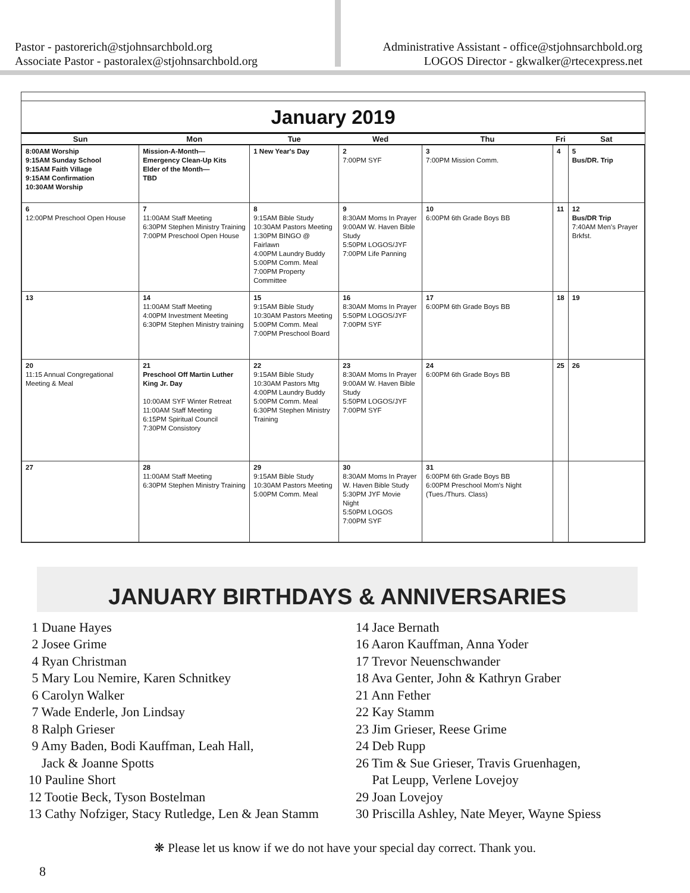Pastor - pastorerich@stjohnsarchbold.org
Associate Pastor - pastoralex@stjohnsarchbold.org
Administrative Assistant - office@stjohnsarchbold.org
LOGOS Director - gkwalker@rtecexpress.net
January 2019
| Sun | Mon | Tue | Wed | Thu | Fri | Sat |
| --- | --- | --- | --- | --- | --- | --- |
| 8:00AM Worship 9:15AM Sunday School 9:15AM Faith Village 9:15AM Confirmation 10:30AM Worship | Mission-A-Month— Emergency Clean-Up Kits Elder of the Month— TBD | 1 New Year's Day | 2 7:00PM SYF | 3 7:00PM Mission Comm. | 4 | 5 Bus/DR. Trip |
| 6 12:00PM Preschool Open House | 7 11:00AM Staff Meeting 6:30PM Stephen Ministry Training 7:00PM Preschool Open House | 8 9:15AM Bible Study 10:30AM Pastors Meeting 1:30PM BINGO @ Fairlawn 4:00PM Laundry Buddy 5:00PM Comm. Meal 7:00PM Property Committee | 9 8:30AM Moms In Prayer 9:00AM W. Haven Bible Study 5:50PM LOGOS/JYF 7:00PM Life Panning | 10 6:00PM 6th Grade Boys BB | 11 | 12 Bus/DR Trip 7:40AM Men's Prayer Brkfst. |
| 13 | 14 11:00AM Staff Meeting 4:00PM Investment Meeting 6:30PM Stephen Ministry training | 15 9:15AM Bible Study 10:30AM Pastors Meeting 5:00PM Comm. Meal 7:00PM Preschool Board | 16 8:30AM Moms In Prayer 5:50PM LOGOS/JYF 7:00PM SYF | 17 6:00PM 6th Grade Boys BB | 18 | 19 |
| 20 11:15 Annual Congregational Meeting & Meal | 21 Preschool Off Martin Luther King Jr. Day 10:00AM SYF Winter Retreat 11:00AM Staff Meeting 6:15PM Spiritual Council 7:30PM Consistory | 22 9:15AM Bible Study 10:30AM Pastors Mtg 4:00PM Laundry Buddy 5:00PM Comm. Meal 6:30PM Stephen Ministry Training | 23 8:30AM Moms In Prayer 9:00AM W. Haven Bible Study 5:50PM LOGOS/JYF 7:00PM SYF | 24 6:00PM 6th Grade Boys BB | 25 | 26 |
| 27 | 28 11:00AM Staff Meeting 6:30PM Stephen Ministry Training | 29 9:15AM Bible Study 10:30AM Pastors Meeting 5:00PM Comm. Meal | 30 8:30AM Moms In Prayer W. Haven Bible Study 5:30PM JYF Movie Night 5:50PM LOGOS 7:00PM SYF | 31 6:00PM 6th Grade Boys BB 6:00PM Preschool Mom's Night (Tues./Thurs. Class) | | |
JANUARY BIRTHDAYS & ANNIVERSARIES
1 Duane Hayes
2 Josee Grime
4 Ryan Christman
5 Mary Lou Nemire, Karen Schnitkey
6 Carolyn Walker
7 Wade Enderle, Jon Lindsay
8 Ralph Grieser
9 Amy Baden, Bodi Kauffman, Leah Hall,
Jack & Joanne Spotts
10 Pauline Short
12 Tootie Beck, Tyson Bostelman
13 Cathy Nofziger, Stacy Rutledge, Len & Jean Stamm
14 Jace Bernath
16 Aaron Kauffman, Anna Yoder
17 Trevor Neuenschwander
18 Ava Genter, John & Kathryn Graber
21 Ann Fether
22 Kay Stamm
23 Jim Grieser, Reese Grime
24 Deb Rupp
26 Tim & Sue Grieser, Travis Gruenhagen,
Pat Leupp, Verlene Lovejoy
29 Joan Lovejoy
30 Priscilla Ashley, Nate Meyer, Wayne Spiess
❋ Please let us know if we do not have your special day correct. Thank you.
8